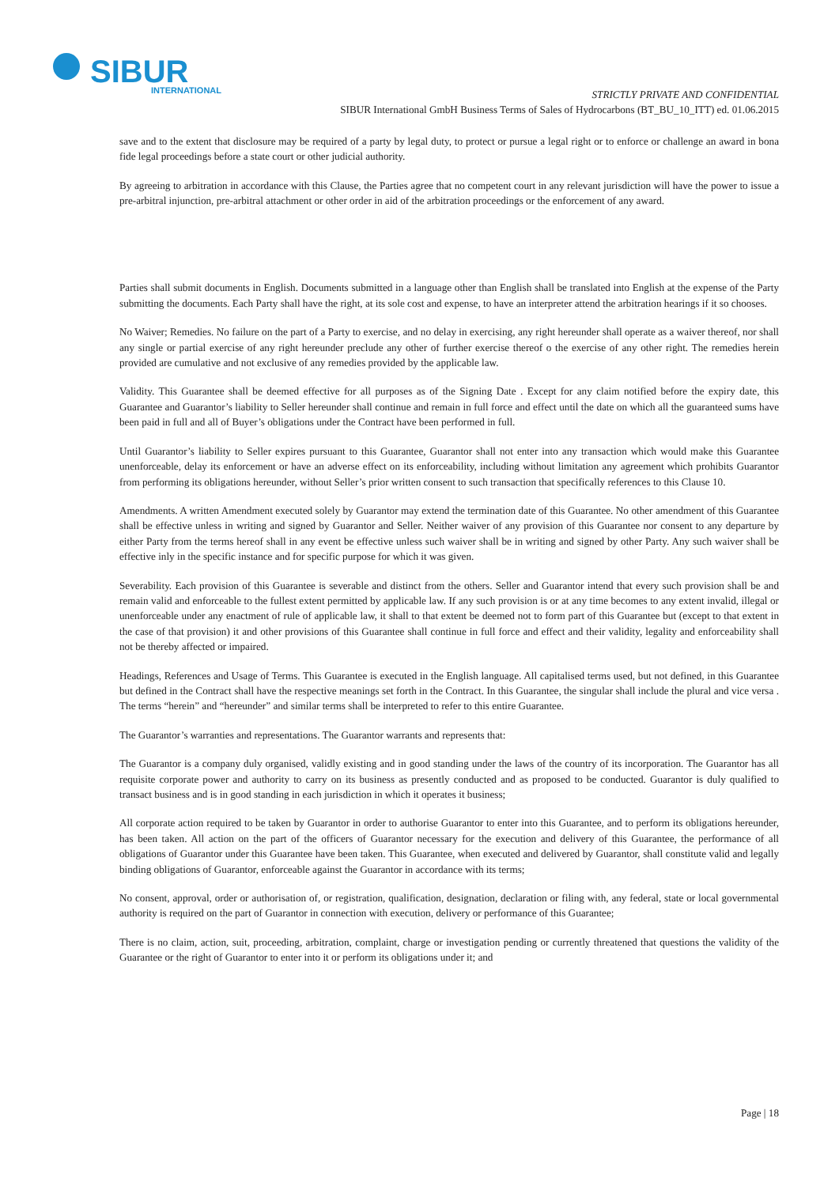SIBUR
INTERNATIONAL
STRICTLY PRIVATE AND CONFIDENTIAL
SIBUR International GmbH Business Terms of Sales of Hydrocarbons (BT_BU_10_ITT) ed. 01.06.2015
save and to the extent that disclosure may be required of a party by legal duty, to protect or pursue a legal right or to enforce or challenge an award in bona fide legal proceedings before a state court or other judicial authority.
By agreeing to arbitration in accordance with this Clause, the Parties agree that no competent court in any relevant jurisdiction will have the power to issue a pre-arbitral injunction, pre-arbitral attachment or other order in aid of the arbitration proceedings or the enforcement of any award.
Parties shall submit documents in English. Documents submitted in a language other than English shall be translated into English at the expense of the Party submitting the documents. Each Party shall have the right, at its sole cost and expense, to have an interpreter attend the arbitration hearings if it so chooses.
No Waiver; Remedies. No failure on the part of a Party to exercise, and no delay in exercising, any right hereunder shall operate as a waiver thereof, nor shall any single or partial exercise of any right hereunder preclude any other of further exercise thereof o the exercise of any other right. The remedies herein provided are cumulative and not exclusive of any remedies provided by the applicable law.
Validity. This Guarantee shall be deemed effective for all purposes as of the Signing Date . Except for any claim notified before the expiry date, this Guarantee and Guarantor’s liability to Seller hereunder shall continue and remain in full force and effect until the date on which all the guaranteed sums have been paid in full and all of Buyer’s obligations under the Contract have been performed in full.
Until Guarantor’s liability to Seller expires pursuant to this Guarantee, Guarantor shall not enter into any transaction which would make this Guarantee unenforceable, delay its enforcement or have an adverse effect on its enforceability, including without limitation any agreement which prohibits Guarantor from performing its obligations hereunder, without Seller’s prior written consent to such transaction that specifically references to this Clause 10.
Amendments. A written Amendment executed solely by Guarantor may extend the termination date of this Guarantee. No other amendment of this Guarantee shall be effective unless in writing and signed by Guarantor and Seller. Neither waiver of any provision of this Guarantee nor consent to any departure by either Party from the terms hereof shall in any event be effective unless such waiver shall be in writing and signed by other Party. Any such waiver shall be effective inly in the specific instance and for specific purpose for which it was given.
Severability. Each provision of this Guarantee is severable and distinct from the others. Seller and Guarantor intend that every such provision shall be and remain valid and enforceable to the fullest extent permitted by applicable law. If any such provision is or at any time becomes to any extent invalid, illegal or unenforceable under any enactment of rule of applicable law, it shall to that extent be deemed not to form part of this Guarantee but (except to that extent in the case of that provision) it and other provisions of this Guarantee shall continue in full force and effect and their validity, legality and enforceability shall not be thereby affected or impaired.
Headings, References and Usage of Terms. This Guarantee is executed in the English language. All capitalised terms used, but not defined, in this Guarantee but defined in the Contract shall have the respective meanings set forth in the Contract. In this Guarantee, the singular shall include the plural and vice versa . The terms “herein” and “hereunder” and similar terms shall be interpreted to refer to this entire Guarantee.
The Guarantor’s warranties and representations. The Guarantor warrants and represents that:
The Guarantor is a company duly organised, validly existing and in good standing under the laws of the country of its incorporation. The Guarantor has all requisite corporate power and authority to carry on its business as presently conducted and as proposed to be conducted. Guarantor is duly qualified to transact business and is in good standing in each jurisdiction in which it operates it business;
All corporate action required to be taken by Guarantor in order to authorise Guarantor to enter into this Guarantee, and to perform its obligations hereunder, has been taken. All action on the part of the officers of Guarantor necessary for the execution and delivery of this Guarantee, the performance of all obligations of Guarantor under this Guarantee have been taken. This Guarantee, when executed and delivered by Guarantor, shall constitute valid and legally binding obligations of Guarantor, enforceable against the Guarantor in accordance with its terms;
No consent, approval, order or authorisation of, or registration, qualification, designation, declaration or filing with, any federal, state or local governmental authority is required on the part of Guarantor in connection with execution, delivery or performance of this Guarantee;
There is no claim, action, suit, proceeding, arbitration, complaint, charge or investigation pending or currently threatened that questions the validity of the Guarantee or the right of Guarantor to enter into it or perform its obligations under it; and
Page | 18